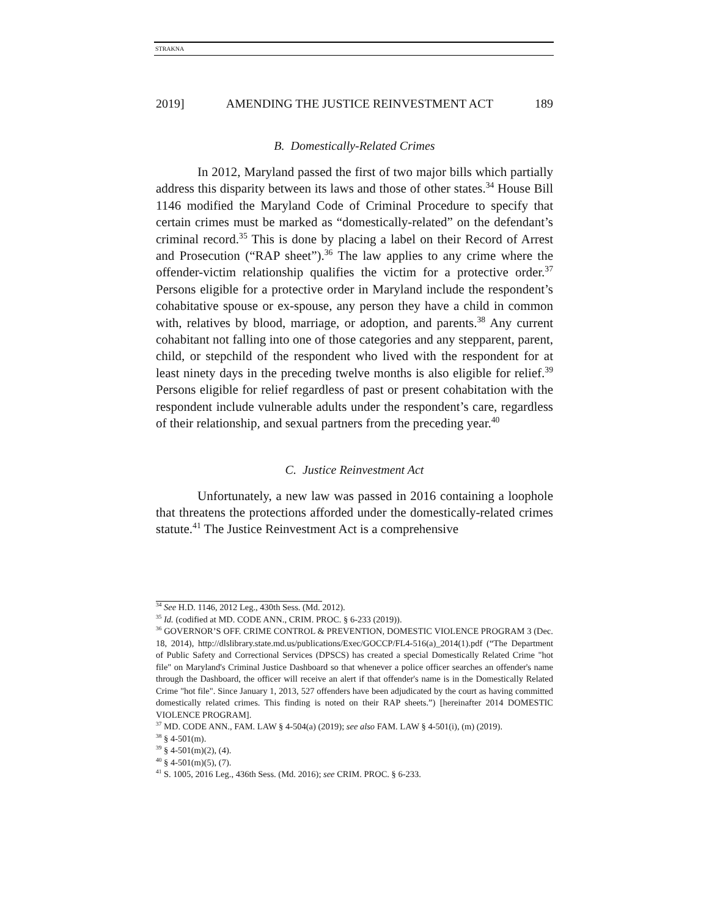STRAKNA
2019] AMENDING THE JUSTICE REINVESTMENT ACT 189
B. Domestically-Related Crimes
In 2012, Maryland passed the first of two major bills which partially address this disparity between its laws and those of other states.<sup>34</sup> House Bill 1146 modified the Maryland Code of Criminal Procedure to specify that certain crimes must be marked as “domestically-related” on the defendant’s criminal record.<sup>35</sup> This is done by placing a label on their Record of Arrest and Prosecution (“RAP sheet”).<sup>36</sup> The law applies to any crime where the offender-victim relationship qualifies the victim for a protective order.<sup>37</sup> Persons eligible for a protective order in Maryland include the respondent’s cohabitative spouse or ex-spouse, any person they have a child in common with, relatives by blood, marriage, or adoption, and parents.<sup>38</sup> Any current cohabitant not falling into one of those categories and any stepparent, parent, child, or stepchild of the respondent who lived with the respondent for at least ninety days in the preceding twelve months is also eligible for relief.<sup>39</sup> Persons eligible for relief regardless of past or present cohabitation with the respondent include vulnerable adults under the respondent’s care, regardless of their relationship, and sexual partners from the preceding year.<sup>40</sup>
C. Justice Reinvestment Act
Unfortunately, a new law was passed in 2016 containing a loophole that threatens the protections afforded under the domestically-related crimes statute.<sup>41</sup> The Justice Reinvestment Act is a comprehensive
<sup>34</sup> See H.D. 1146, 2012 Leg., 430th Sess. (Md. 2012).
<sup>35</sup> Id. (codified at MD. CODE ANN., CRIM. PROC. § 6-233 (2019)).
<sup>36</sup> GOVERNOR’S OFF. CRIME CONTROL & PREVENTION, DOMESTIC VIOLENCE PROGRAM 3 (Dec. 18, 2014), http://dlslibrary.state.md.us/publications/Exec/GOCCP/FL4-516(a)_2014(1).pdf (“The Department of Public Safety and Correctional Services (DPSCS) has created a special Domestically Related Crime "hot file" on Maryland's Criminal Justice Dashboard so that whenever a police officer searches an offender's name through the Dashboard, the officer will receive an alert if that offender's name is in the Domestically Related Crime "hot file". Since January 1, 2013, 527 offenders have been adjudicated by the court as having committed domestically related crimes. This finding is noted on their RAP sheets.”) [hereinafter 2014 DOMESTIC VIOLENCE PROGRAM].
<sup>37</sup> MD. CODE ANN., FAM. LAW § 4-504(a) (2019); see also FAM. LAW § 4-501(i), (m) (2019).
<sup>38</sup> § 4-501(m).
<sup>39</sup> § 4-501(m)(2), (4).
<sup>40</sup> § 4-501(m)(5), (7).
<sup>41</sup> S. 1005, 2016 Leg., 436th Sess. (Md. 2016); see CRIM. PROC. § 6-233.